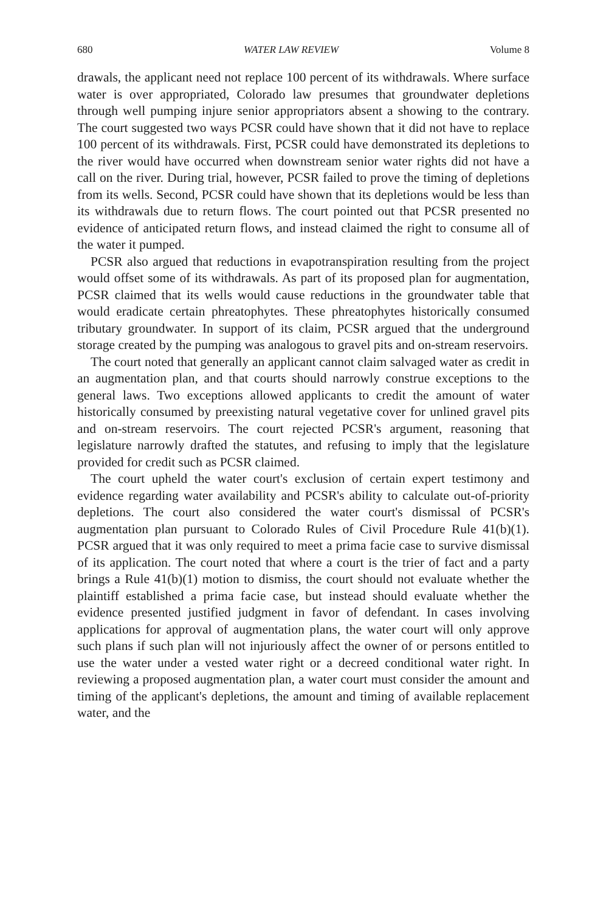680 WATER LAW REVIEW Volume 8
drawals, the applicant need not replace 100 percent of its withdrawals. Where surface water is over appropriated, Colorado law presumes that groundwater depletions through well pumping injure senior appropriators absent a showing to the contrary. The court suggested two ways PCSR could have shown that it did not have to replace 100 percent of its withdrawals. First, PCSR could have demonstrated its depletions to the river would have occurred when downstream senior water rights did not have a call on the river. During trial, however, PCSR failed to prove the timing of depletions from its wells. Second, PCSR could have shown that its depletions would be less than its withdrawals due to return flows. The court pointed out that PCSR presented no evidence of anticipated return flows, and instead claimed the right to consume all of the water it pumped.
PCSR also argued that reductions in evapotranspiration resulting from the project would offset some of its withdrawals. As part of its proposed plan for augmentation, PCSR claimed that its wells would cause reductions in the groundwater table that would eradicate certain phreatophytes. These phreatophytes historically consumed tributary groundwater. In support of its claim, PCSR argued that the underground storage created by the pumping was analogous to gravel pits and on-stream reservoirs.
The court noted that generally an applicant cannot claim salvaged water as credit in an augmentation plan, and that courts should narrowly construe exceptions to the general laws. Two exceptions allowed applicants to credit the amount of water historically consumed by preexisting natural vegetative cover for unlined gravel pits and on-stream reservoirs. The court rejected PCSR's argument, reasoning that legislature narrowly drafted the statutes, and refusing to imply that the legislature provided for credit such as PCSR claimed.
The court upheld the water court's exclusion of certain expert testimony and evidence regarding water availability and PCSR's ability to calculate out-of-priority depletions. The court also considered the water court's dismissal of PCSR's augmentation plan pursuant to Colorado Rules of Civil Procedure Rule 41(b)(1). PCSR argued that it was only required to meet a prima facie case to survive dismissal of its application. The court noted that where a court is the trier of fact and a party brings a Rule 41(b)(1) motion to dismiss, the court should not evaluate whether the plaintiff established a prima facie case, but instead should evaluate whether the evidence presented justified judgment in favor of defendant. In cases involving applications for approval of augmentation plans, the water court will only approve such plans if such plan will not injuriously affect the owner of or persons entitled to use the water under a vested water right or a decreed conditional water right. In reviewing a proposed augmentation plan, a water court must consider the amount and timing of the applicant's depletions, the amount and timing of available replacement water, and the